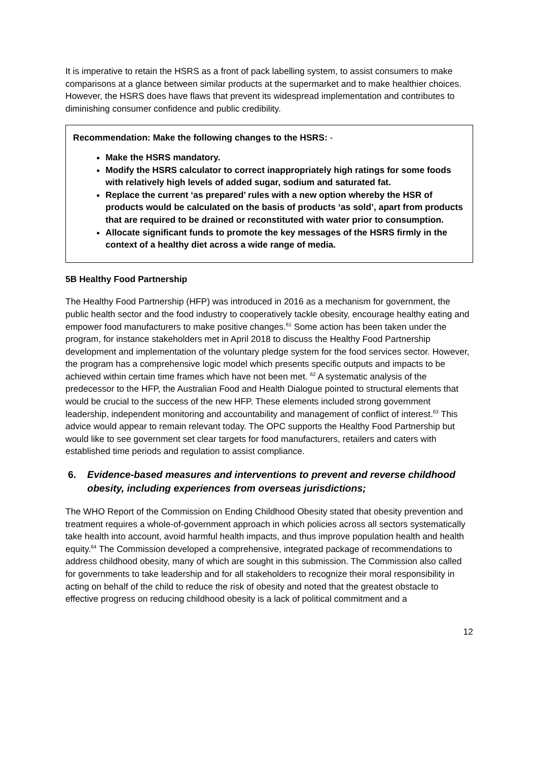It is imperative to retain the HSRS as a front of pack labelling system, to assist consumers to make comparisons at a glance between similar products at the supermarket and to make healthier choices. However, the HSRS does have flaws that prevent its widespread implementation and contributes to diminishing consumer confidence and public credibility.
Recommendation: Make the following changes to the HSRS: -
Make the HSRS mandatory.
Modify the HSRS calculator to correct inappropriately high ratings for some foods with relatively high levels of added sugar, sodium and saturated fat.
Replace the current ‘as prepared’ rules with a new option whereby the HSR of products would be calculated on the basis of products ‘as sold’, apart from products that are required to be drained or reconstituted with water prior to consumption.
Allocate significant funds to promote the key messages of the HSRS firmly in the context of a healthy diet across a wide range of media.
5B Healthy Food Partnership
The Healthy Food Partnership (HFP) was introduced in 2016 as a mechanism for government, the public health sector and the food industry to cooperatively tackle obesity, encourage healthy eating and empower food manufacturers to make positive changes.<sup>61</sup> Some action has been taken under the program, for instance stakeholders met in April 2018 to discuss the Healthy Food Partnership development and implementation of the voluntary pledge system for the food services sector. However, the program has a comprehensive logic model which presents specific outputs and impacts to be achieved within certain time frames which have not been met. <sup>62</sup> A systematic analysis of the predecessor to the HFP, the Australian Food and Health Dialogue pointed to structural elements that would be crucial to the success of the new HFP. These elements included strong government leadership, independent monitoring and accountability and management of conflict of interest.<sup>63</sup> This advice would appear to remain relevant today. The OPC supports the Healthy Food Partnership but would like to see government set clear targets for food manufacturers, retailers and caters with established time periods and regulation to assist compliance.
6. Evidence-based measures and interventions to prevent and reverse childhood obesity, including experiences from overseas jurisdictions;
The WHO Report of the Commission on Ending Childhood Obesity stated that obesity prevention and treatment requires a whole-of-government approach in which policies across all sectors systematically take health into account, avoid harmful health impacts, and thus improve population health and health equity.<sup>64</sup> The Commission developed a comprehensive, integrated package of recommendations to address childhood obesity, many of which are sought in this submission. The Commission also called for governments to take leadership and for all stakeholders to recognize their moral responsibility in acting on behalf of the child to reduce the risk of obesity and noted that the greatest obstacle to effective progress on reducing childhood obesity is a lack of political commitment and a
12